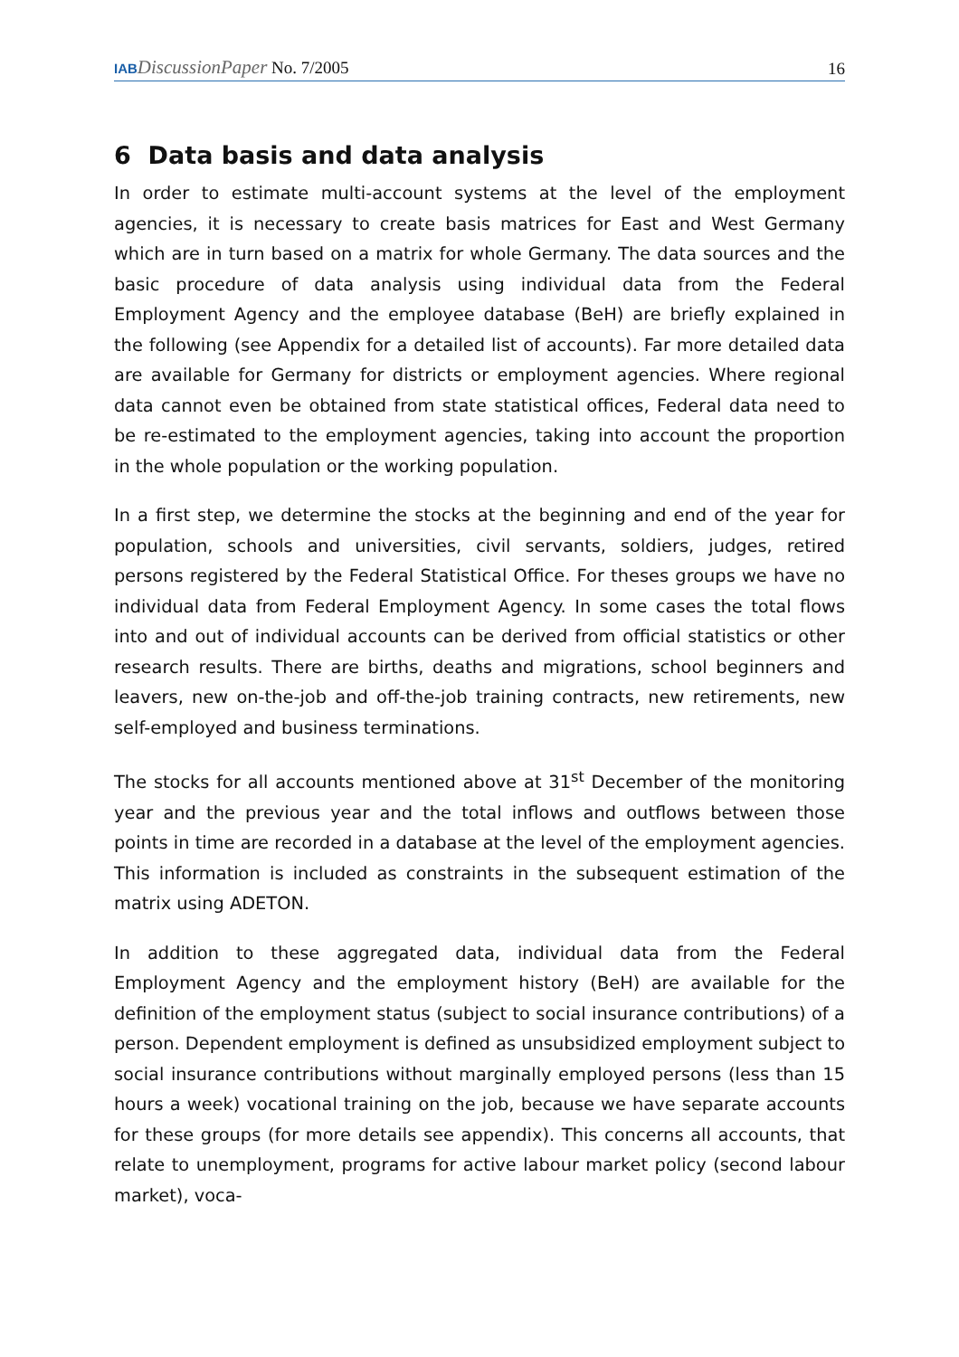IAB DiscussionPaper No. 7/2005
16
6 Data basis and data analysis
In order to estimate multi-account systems at the level of the employment agencies, it is necessary to create basis matrices for East and West Germany which are in turn based on a matrix for whole Germany. The data sources and the basic procedure of data analysis using individual data from the Federal Employment Agency and the employee database (BeH) are briefly explained in the following (see Appendix for a detailed list of accounts). Far more detailed data are available for Germany for districts or employment agencies. Where regional data cannot even be obtained from state statistical offices, Federal data need to be re-estimated to the employment agencies, taking into account the proportion in the whole population or the working population.
In a first step, we determine the stocks at the beginning and end of the year for population, schools and universities, civil servants, soldiers, judges, retired persons registered by the Federal Statistical Office. For theses groups we have no individual data from Federal Employment Agency. In some cases the total flows into and out of individual accounts can be derived from official statistics or other research results. There are births, deaths and migrations, school beginners and leavers, new on-the-job and off-the-job training contracts, new retirements, new self-employed and business terminations.
The stocks for all accounts mentioned above at 31<sup>st</sup> December of the monitoring year and the previous year and the total inflows and outflows between those points in time are recorded in a database at the level of the employment agencies. This information is included as constraints in the subsequent estimation of the matrix using ADETON.
In addition to these aggregated data, individual data from the Federal Employment Agency and the employment history (BeH) are available for the definition of the employment status (subject to social insurance contributions) of a person. Dependent employment is defined as unsubsidized employment subject to social insurance contributions without marginally employed persons (less than 15 hours a week) vocational training on the job, because we have separate accounts for these groups (for more details see appendix). This concerns all accounts, that relate to unemployment, programs for active labour market policy (second labour market), voca-